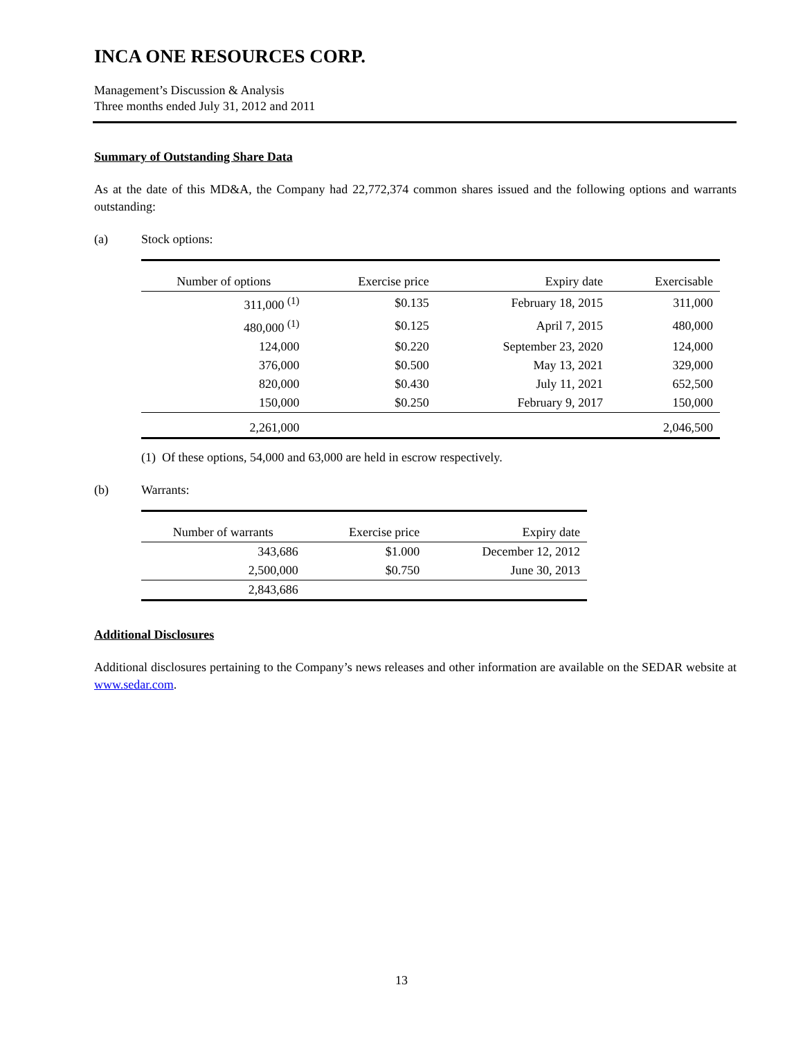INCA ONE RESOURCES CORP.
Management’s Discussion & Analysis
Three months ended July 31, 2012 and 2011
Summary of Outstanding Share Data
As at the date of this MD&A, the Company had 22,772,374 common shares issued and the following options and warrants outstanding:
(a) Stock options:
| Number of options | Exercise price | Expiry date | Exercisable |
| --- | --- | --- | --- |
| 311,000 <sup>(1)</sup> | $0.135 | February 18, 2015 | 311,000 |
| 480,000 <sup>(1)</sup> | $0.125 | April 7, 2015 | 480,000 |
| 124,000 | $0.220 | September 23, 2020 | 124,000 |
| 376,000 | $0.500 | May 13, 2021 | 329,000 |
| 820,000 | $0.430 | July 11, 2021 | 652,500 |
| 150,000 | $0.250 | February 9, 2017 | 150,000 |
| 2,261,000 | | | 2,046,500 |
(1) Of these options, 54,000 and 63,000 are held in escrow respectively.
(b) Warrants:
| Number of warrants | Exercise price | Expiry date |
| --- | --- | --- |
| 343,686 | $1.000 | December 12, 2012 |
| 2,500,000 | $0.750 | June 30, 2013 |
| 2,843,686 | | |
Additional Disclosures
Additional disclosures pertaining to the Company’s news releases and other information are available on the SEDAR website at www.sedar.com.
13